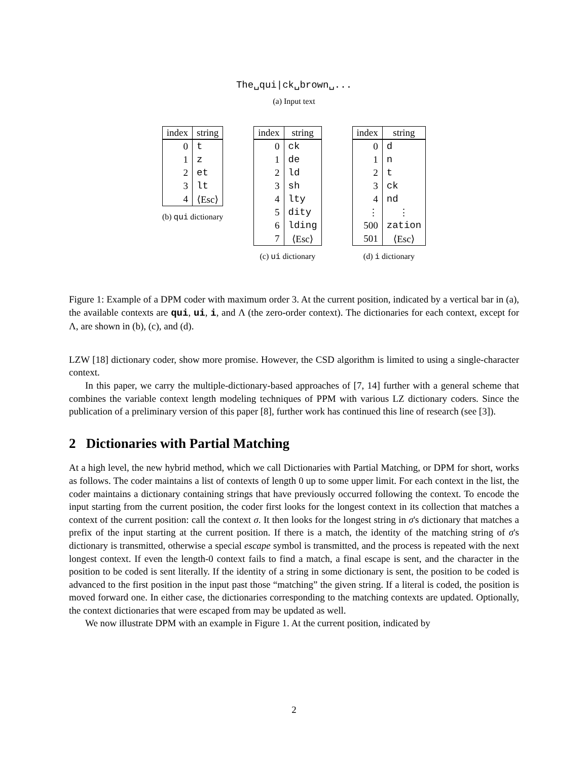The␣qui|ck␣brown␣...
(a) Input text
| index | string |
| --- | --- |
| 0 | t |
| 1 | z |
| 2 | et |
| 3 | lt |
| 4 | ⟨Esc⟩ |
(b) qui dictionary
| index | string |
| --- | --- |
| 0 | ck |
| 1 | de |
| 2 | ld |
| 3 | sh |
| 4 | lty |
| 5 | dity |
| 6 | lding |
| 7 | ⟨Esc⟩ |
(c) ui dictionary
| index | string |
| --- | --- |
| 0 | d |
| 1 | n |
| 2 | t |
| 3 | ck |
| 4 | nd |
| ⋮ | ⋮ |
| 500 | zation |
| 501 | ⟨Esc⟩ |
(d) i dictionary
Figure 1: Example of a DPM coder with maximum order 3. At the current position, indicated by a vertical bar in (a), the available contexts are qui, ui, i, and Λ (the zero-order context). The dictionaries for each context, except for Λ, are shown in (b), (c), and (d).
LZW [18] dictionary coder, show more promise. However, the CSD algorithm is limited to using a single-character context.
In this paper, we carry the multiple-dictionary-based approaches of [7, 14] further with a general scheme that combines the variable context length modeling techniques of PPM with various LZ dictionary coders. Since the publication of a preliminary version of this paper [8], further work has continued this line of research (see [3]).
2 Dictionaries with Partial Matching
At a high level, the new hybrid method, which we call Dictionaries with Partial Matching, or DPM for short, works as follows. The coder maintains a list of contexts of length 0 up to some upper limit. For each context in the list, the coder maintains a dictionary containing strings that have previously occurred following the context. To encode the input starting from the current position, the coder first looks for the longest context in its collection that matches a context of the current position: call the context σ. It then looks for the longest string in σ's dictionary that matches a prefix of the input starting at the current position. If there is a match, the identity of the matching string of σ's dictionary is transmitted, otherwise a special escape symbol is transmitted, and the process is repeated with the next longest context. If even the length-0 context fails to find a match, a final escape is sent, and the character in the position to be coded is sent literally. If the identity of a string in some dictionary is sent, the position to be coded is advanced to the first position in the input past those “matching” the given string. If a literal is coded, the position is moved forward one. In either case, the dictionaries corresponding to the matching contexts are updated. Optionally, the context dictionaries that were escaped from may be updated as well.
We now illustrate DPM with an example in Figure 1. At the current position, indicated by
2